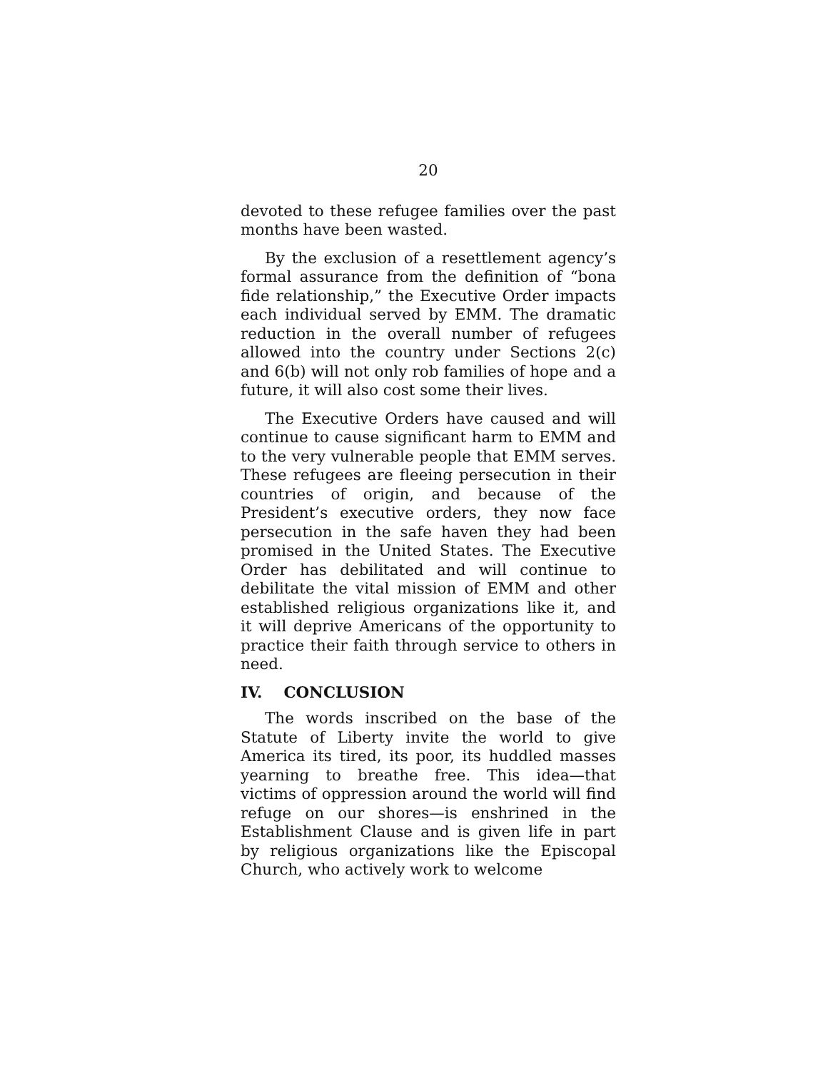20
devoted to these refugee families over the past months have been wasted.
By the exclusion of a resettlement agency’s formal assurance from the definition of “bona fide relationship,” the Executive Order impacts each individual served by EMM. The dramatic reduction in the overall number of refugees allowed into the country under Sections 2(c) and 6(b) will not only rob families of hope and a future, it will also cost some their lives.
The Executive Orders have caused and will continue to cause significant harm to EMM and to the very vulnerable people that EMM serves. These refugees are fleeing persecution in their countries of origin, and because of the President’s executive orders, they now face persecution in the safe haven they had been promised in the United States. The Executive Order has debilitated and will continue to debilitate the vital mission of EMM and other established religious organizations like it, and it will deprive Americans of the opportunity to practice their faith through service to others in need.
IV. CONCLUSION
The words inscribed on the base of the Statute of Liberty invite the world to give America its tired, its poor, its huddled masses yearning to breathe free. This idea—that victims of oppression around the world will find refuge on our shores—is enshrined in the Establishment Clause and is given life in part by religious organizations like the Episcopal Church, who actively work to welcome